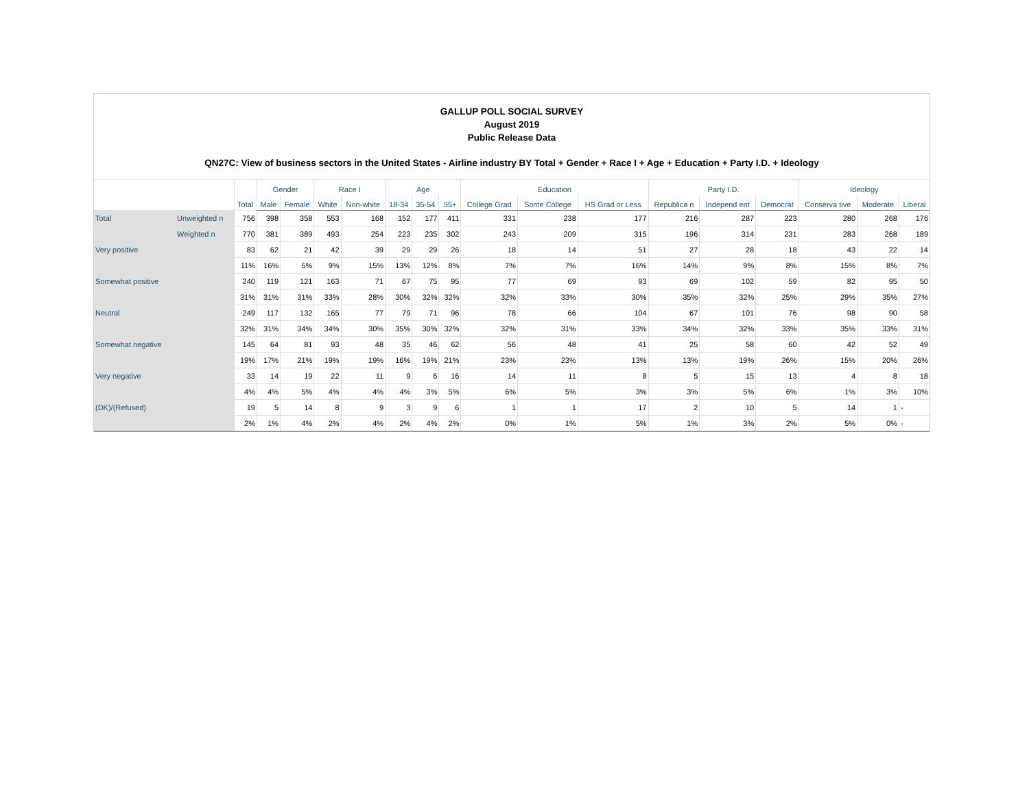GALLUP POLL SOCIAL SURVEY
August 2019
Public Release Data
QN27C: View of business sectors in the United States - Airline industry BY Total + Gender + Race I + Age + Education + Party I.D. + Ideology
| | | Total | Gender | | Race I | | Age | | | Education | | | Party I.D. | | | Ideology | | |
| --- | --- | --- | --- | --- | --- | --- | --- | --- | --- | --- | --- | --- | --- | --- | --- | --- | --- | --- |
| | | | Male | Female | White | Non-white | 18-34 | 35-54 | 55+ | College Grad | Some College | HS Grad or Less | Republica n | Independ ent | Democrat | Conserva tive | Moderate | Liberal |
| Total | Unweighted n | 756 | 398 | 358 | 553 | 168 | 152 | 177 | 411 | 331 | 238 | 177 | 216 | 287 | 223 | 280 | 268 | 176 |
| | Weighted n | 770 | 381 | 389 | 493 | 254 | 223 | 235 | 302 | 243 | 209 | 315 | 196 | 314 | 231 | 283 | 268 | 189 |
| Very positive | | 83 | 62 | 21 | 42 | 39 | 29 | 29 | 26 | 18 | 14 | 51 | 27 | 28 | 18 | 43 | 22 | 14 |
| | | 11% | 16% | 5% | 9% | 15% | 13% | 12% | 8% | 7% | 7% | 16% | 14% | 9% | 8% | 15% | 8% | 7% |
| Somewhat positive | | 240 | 119 | 121 | 163 | 71 | 67 | 75 | 95 | 77 | 69 | 93 | 69 | 102 | 59 | 82 | 95 | 50 |
| | | 31% | 31% | 31% | 33% | 28% | 30% | 32% | 32% | 32% | 33% | 30% | 35% | 32% | 25% | 29% | 35% | 27% |
| Neutral | | 249 | 117 | 132 | 165 | 77 | 79 | 71 | 96 | 78 | 66 | 104 | 67 | 101 | 76 | 98 | 90 | 58 |
| | | 32% | 31% | 34% | 34% | 30% | 35% | 30% | 32% | 32% | 31% | 33% | 34% | 32% | 33% | 35% | 33% | 31% |
| Somewhat negative | | 145 | 64 | 81 | 93 | 48 | 35 | 46 | 62 | 56 | 48 | 41 | 25 | 58 | 60 | 42 | 52 | 49 |
| | | 19% | 17% | 21% | 19% | 19% | 16% | 19% | 21% | 23% | 23% | 13% | 13% | 19% | 26% | 15% | 20% | 26% |
| Very negative | | 33 | 14 | 19 | 22 | 11 | 9 | 6 | 16 | 14 | 11 | 8 | 5 | 15 | 13 | 4 | 8 | 18 |
| | | 4% | 4% | 5% | 4% | 4% | 4% | 3% | 5% | 6% | 5% | 3% | 3% | 5% | 6% | 1% | 3% | 10% |
| (DK)/(Refused) | | 19 | 5 | 14 | 8 | 9 | 3 | 9 | 6 | 1 | 1 | 17 | 2 | 10 | 5 | 14 | 1 | - |
| | | 2% | 1% | 4% | 2% | 4% | 2% | 4% | 2% | 0% | 1% | 5% | 1% | 3% | 2% | 5% | 0% | - |